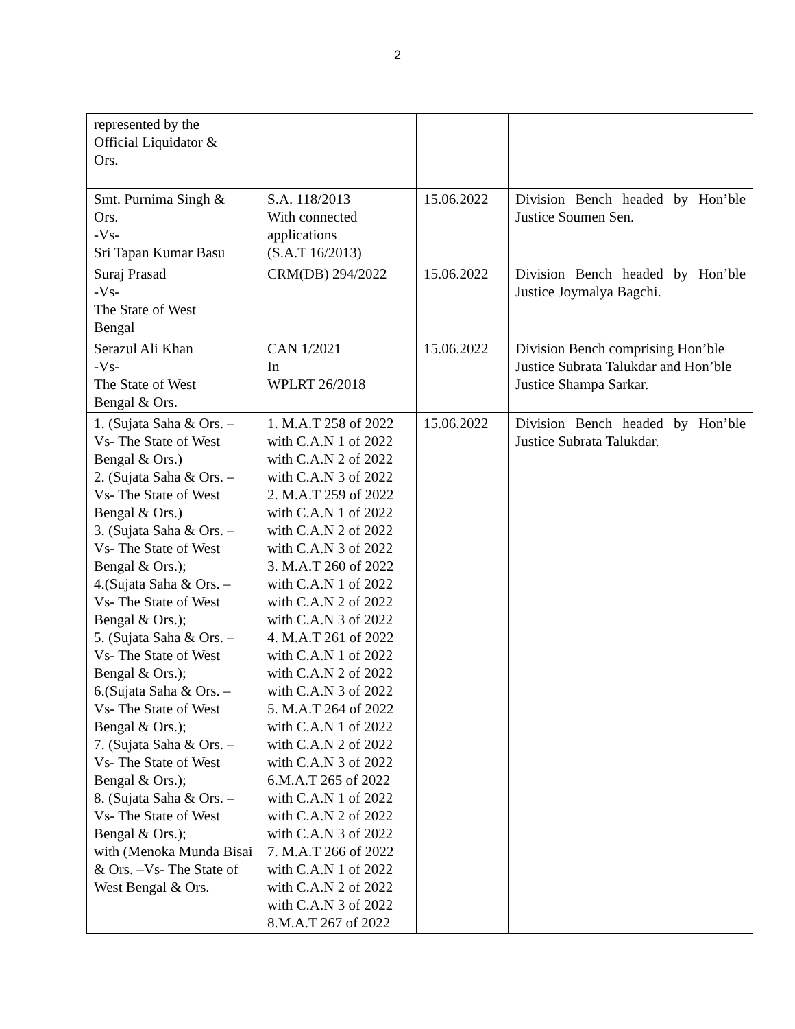2
| represented by the Official Liquidator & Ors. | | | |
| Smt. Purnima Singh & Ors. -Vs- Sri Tapan Kumar Basu | S.A. 118/2013 With connected applications (S.A.T 16/2013) | 15.06.2022 | Division Bench headed by Hon’ble Justice Soumen Sen. |
| Suraj Prasad -Vs- The State of West Bengal | CRM(DB) 294/2022 | 15.06.2022 | Division Bench headed by Hon’ble Justice Joymalya Bagchi. |
| Serazul Ali Khan -Vs- The State of West Bengal & Ors. | CAN 1/2021 In WPLRT 26/2018 | 15.06.2022 | Division Bench comprising Hon’ble Justice Subrata Talukdar and Hon’ble Justice Shampa Sarkar. |
| 1. (Sujata Saha & Ors. – Vs- The State of West Bengal & Ors.) 2. (Sujata Saha & Ors. – Vs- The State of West Bengal & Ors.) 3. (Sujata Saha & Ors. – Vs- The State of West Bengal & Ors.); 4.(Sujata Saha & Ors. – Vs- The State of West Bengal & Ors.); 5. (Sujata Saha & Ors. – Vs- The State of West Bengal & Ors.); 6.(Sujata Saha & Ors. – Vs- The State of West Bengal & Ors.); 7. (Sujata Saha & Ors. – Vs- The State of West Bengal & Ors.); 8. (Sujata Saha & Ors. – Vs- The State of West Bengal & Ors.); with (Menoka Munda Bisai & Ors. –Vs- The State of West Bengal & Ors. | 1. M.A.T 258 of 2022 with C.A.N 1 of 2022 with C.A.N 2 of 2022 with C.A.N 3 of 2022 2. M.A.T 259 of 2022 with C.A.N 1 of 2022 with C.A.N 2 of 2022 with C.A.N 3 of 2022 3. M.A.T 260 of 2022 with C.A.N 1 of 2022 with C.A.N 2 of 2022 with C.A.N 3 of 2022 4. M.A.T 261 of 2022 with C.A.N 1 of 2022 with C.A.N 2 of 2022 with C.A.N 3 of 2022 5. M.A.T 264 of 2022 with C.A.N 1 of 2022 with C.A.N 2 of 2022 with C.A.N 3 of 2022 6.M.A.T 265 of 2022 with C.A.N 1 of 2022 with C.A.N 2 of 2022 with C.A.N 3 of 2022 7. M.A.T 266 of 2022 with C.A.N 1 of 2022 with C.A.N 2 of 2022 with C.A.N 3 of 2022 8.M.A.T 267 of 2022 | 15.06.2022 | Division Bench headed by Hon’ble Justice Subrata Talukdar. |